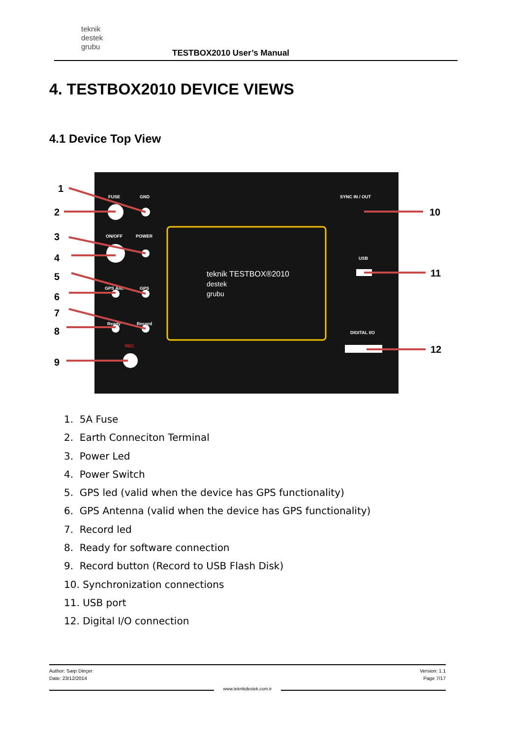teknik
destek
grubu
TESTBOX2010 User’s Manual
4. TESTBOX2010 DEVICE VIEWS
4.1 Device Top View
teknik TESTBOX®2010
destek
grubu
FUSE
GND
ON/OFF
POWER
GPS Ant.
GPS
Ready
Record
SYNC IN / OUT
USB
DIGITAL I/O
REC
1
2
3
4
5
6
7
8
9
10
11
12
1. 5A Fuse
2. Earth Conneciton Terminal
3. Power Led
4. Power Switch
5. GPS led (valid when the device has GPS functionality)
6. GPS Antenna (valid when the device has GPS functionality)
7. Record led
8. Ready for software connection
9. Record button (Record to USB Flash Disk)
10. Synchronization connections
11. USB port
12. Digital I/O connection
Version: 1.1
Page 7/17
Author: Sarp Dinçer
Date: 23/12/2014
www.teknikdestek.com.tr